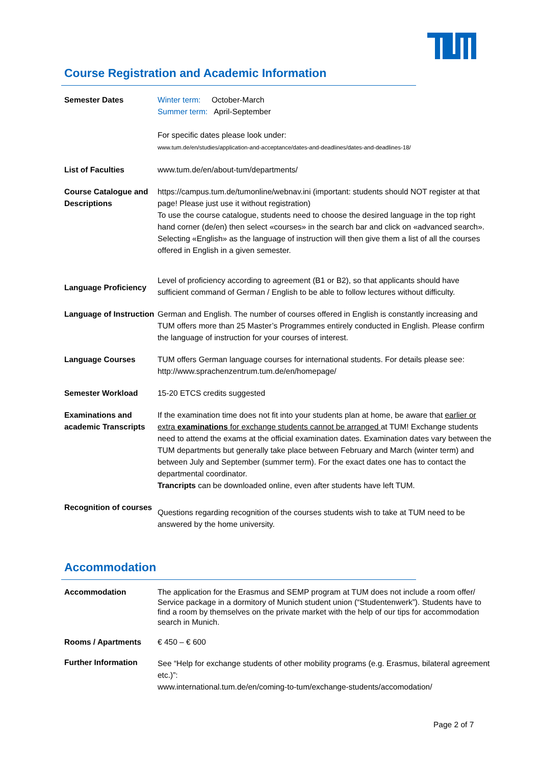Course Registration and Academic Information
| Semester Dates | Winter term: October-March Summer term: April-September For specific dates please look under: www.tum.de/en/studies/application-and-acceptance/dates-and-deadlines/dates-and-deadlines-18/ |
| List of Faculties | www.tum.de/en/about-tum/departments/ |
| Course Catalogue and Descriptions | https://campus.tum.de/tumonline/webnav.ini (important: students should NOT register at that page! Please just use it without registration) To use the course catalogue, students need to choose the desired language in the top right hand corner (de/en) then select «courses» in the search bar and click on «advanced search». Selecting «English» as the language of instruction will then give them a list of all the courses offered in English in a given semester. |
| Language Proficiency | Level of proficiency according to agreement (B1 or B2), so that applicants should have sufficient command of German / English to be able to follow lectures without difficulty. |
| Language of Instruction | German and English. The number of courses offered in English is constantly increasing and TUM offers more than 25 Master’s Programmes entirely conducted in English. Please confirm the language of instruction for your courses of interest. |
| Language Courses | TUM offers German language courses for international students. For details please see: http://www.sprachenzentrum.tum.de/en/homepage/ |
| Semester Workload | 15-20 ETCS credits suggested |
| Examinations and academic Transcripts | If the examination time does not fit into your students plan at home, be aware that earlier or extra examinations for exchange students cannot be arranged at TUM! Exchange students need to attend the exams at the official examination dates. Examination dates vary between the TUM departments but generally take place between February and March (winter term) and between July and September (summer term). For the exact dates one has to contact the departmental coordinator. Trancripts can be downloaded online, even after students have left TUM. |
| Recognition of courses | Questions regarding recognition of the courses students wish to take at TUM need to be answered by the home university. |
Accommodation
| Accommodation | The application for the Erasmus and SEMP program at TUM does not include a room offer/ Service package in a dormitory of Munich student union (“Studentenwerk”). Students have to find a room by themselves on the private market with the help of our tips for accommodation search in Munich. |
| Rooms / Apartments | € 450 – € 600 |
| Further Information | See “Help for exchange students of other mobility programs (e.g. Erasmus, bilateral agreement etc.)”: www.international.tum.de/en/coming-to-tum/exchange-students/accomodation/ |
Page 2 of 7